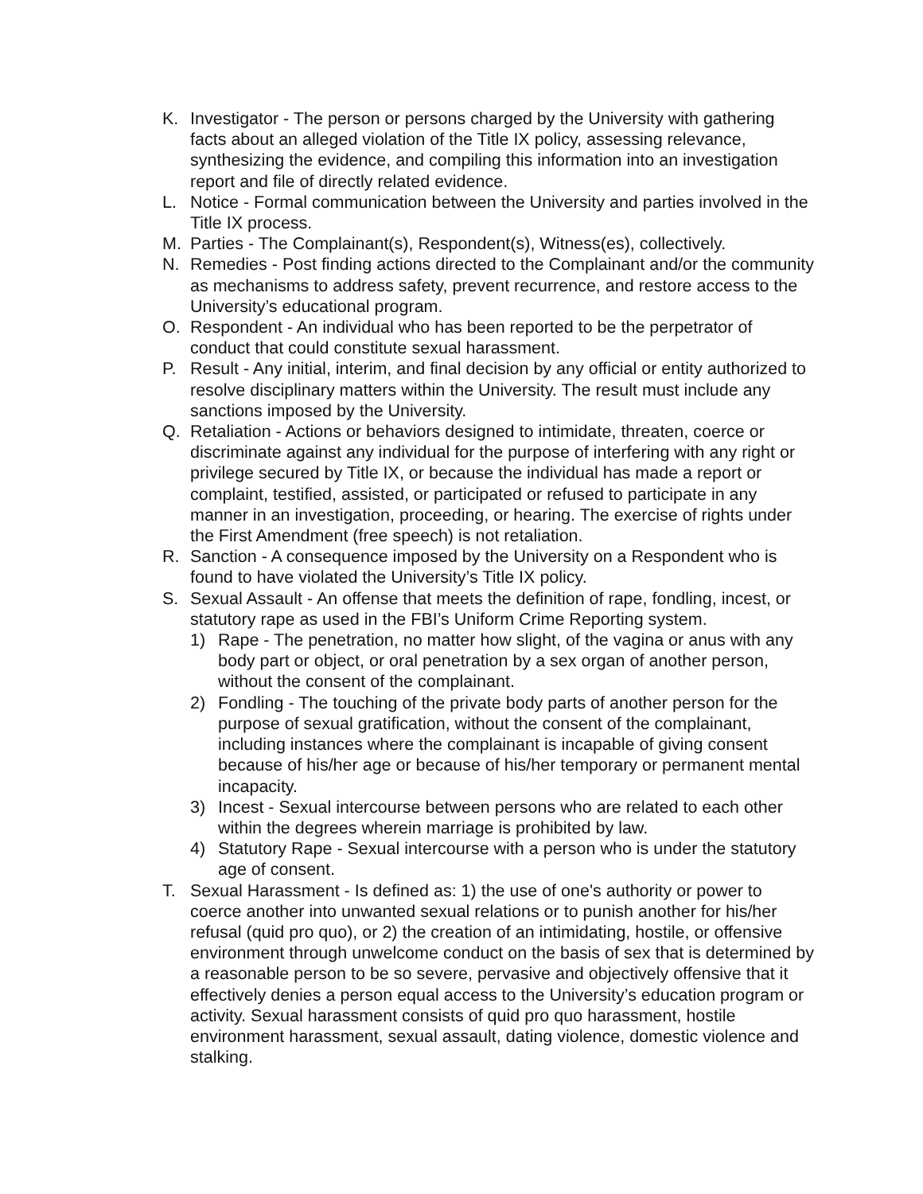K. Investigator - The person or persons charged by the University with gathering facts about an alleged violation of the Title IX policy, assessing relevance, synthesizing the evidence, and compiling this information into an investigation report and file of directly related evidence.
L. Notice - Formal communication between the University and parties involved in the Title IX process.
M. Parties - The Complainant(s), Respondent(s), Witness(es), collectively.
N. Remedies - Post finding actions directed to the Complainant and/or the community as mechanisms to address safety, prevent recurrence, and restore access to the University’s educational program.
O. Respondent - An individual who has been reported to be the perpetrator of conduct that could constitute sexual harassment.
P. Result - Any initial, interim, and final decision by any official or entity authorized to resolve disciplinary matters within the University. The result must include any sanctions imposed by the University.
Q. Retaliation - Actions or behaviors designed to intimidate, threaten, coerce or discriminate against any individual for the purpose of interfering with any right or privilege secured by Title IX, or because the individual has made a report or complaint, testified, assisted, or participated or refused to participate in any manner in an investigation, proceeding, or hearing. The exercise of rights under the First Amendment (free speech) is not retaliation.
R. Sanction - A consequence imposed by the University on a Respondent who is found to have violated the University’s Title IX policy.
S. Sexual Assault - An offense that meets the definition of rape, fondling, incest, or statutory rape as used in the FBI’s Uniform Crime Reporting system.
1) Rape - The penetration, no matter how slight, of the vagina or anus with any body part or object, or oral penetration by a sex organ of another person, without the consent of the complainant.
2) Fondling - The touching of the private body parts of another person for the purpose of sexual gratification, without the consent of the complainant, including instances where the complainant is incapable of giving consent because of his/her age or because of his/her temporary or permanent mental incapacity.
3) Incest - Sexual intercourse between persons who are related to each other within the degrees wherein marriage is prohibited by law.
4) Statutory Rape - Sexual intercourse with a person who is under the statutory age of consent.
T. Sexual Harassment - Is defined as: 1) the use of one's authority or power to coerce another into unwanted sexual relations or to punish another for his/her refusal (quid pro quo), or 2) the creation of an intimidating, hostile, or offensive environment through unwelcome conduct on the basis of sex that is determined by a reasonable person to be so severe, pervasive and objectively offensive that it effectively denies a person equal access to the University’s education program or activity. Sexual harassment consists of quid pro quo harassment, hostile environment harassment, sexual assault, dating violence, domestic violence and stalking.